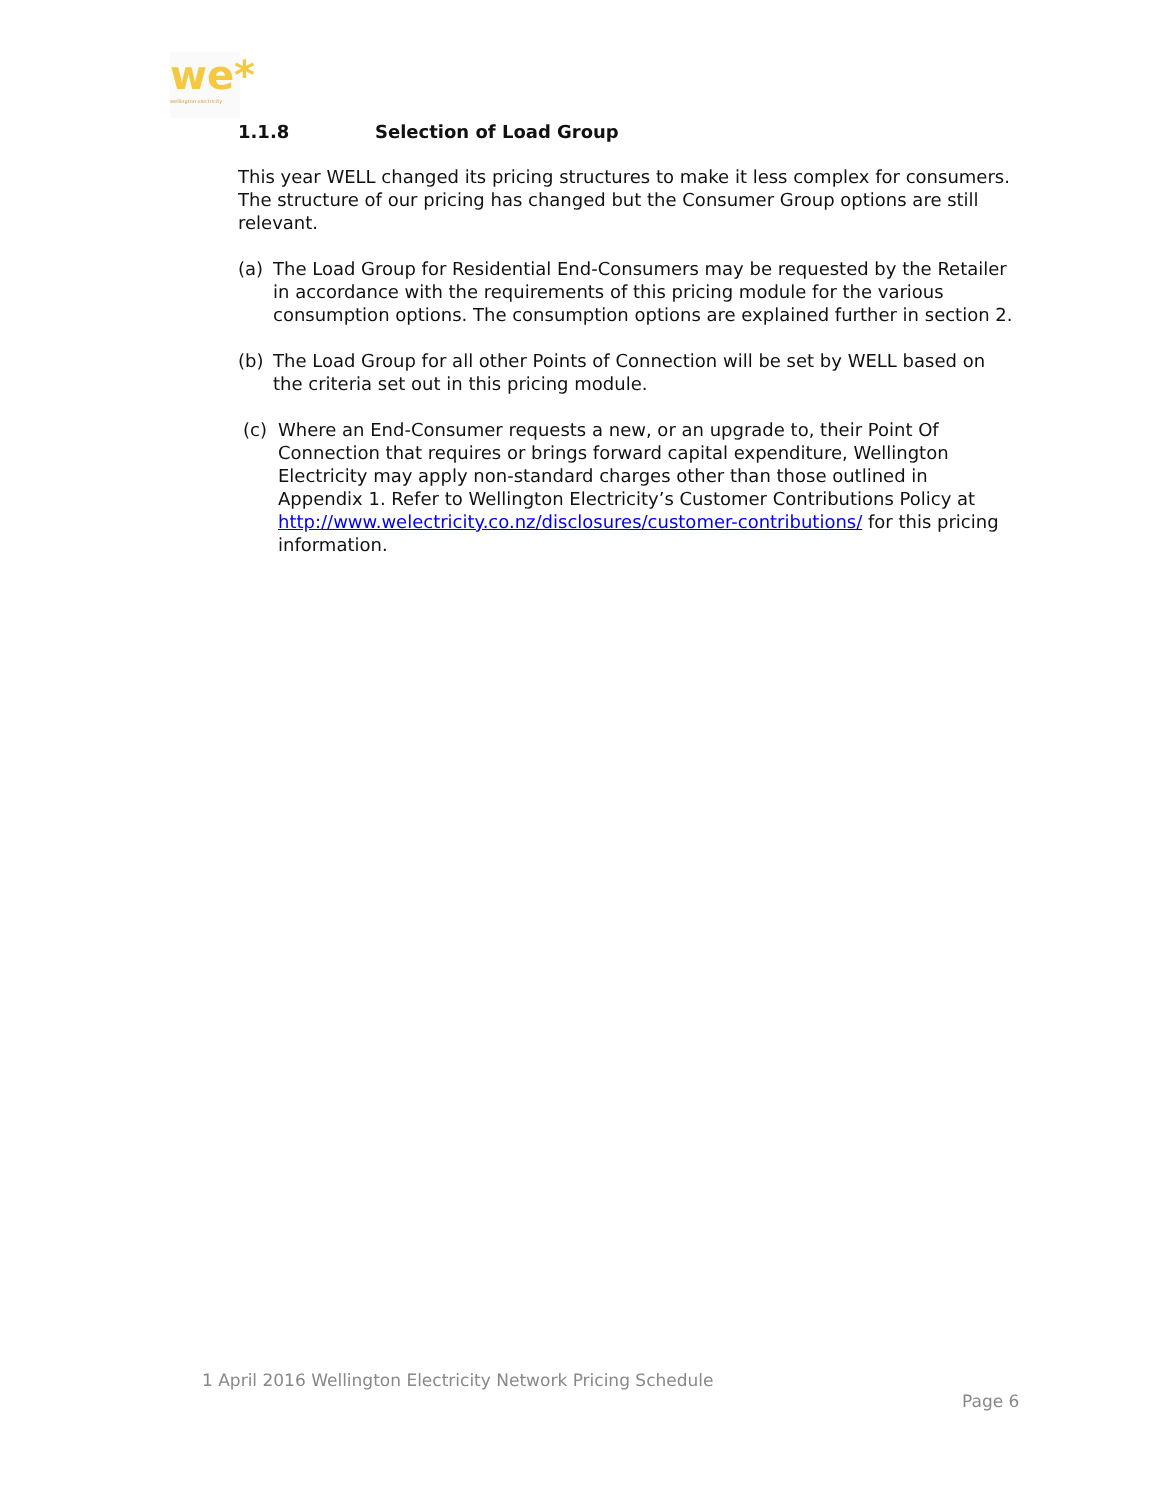we*
wellington electricity
1.1.8 Selection of Load Group
This year WELL changed its pricing structures to make it less complex for consumers. The structure of our pricing has changed but the Consumer Group options are still relevant.
(a) The Load Group for Residential End-Consumers may be requested by the Retailer in accordance with the requirements of this pricing module for the various consumption options. The consumption options are explained further in section 2.
(b) The Load Group for all other Points of Connection will be set by WELL based on the criteria set out in this pricing module.
(c) Where an End-Consumer requests a new, or an upgrade to, their Point Of Connection that requires or brings forward capital expenditure, Wellington Electricity may apply non-standard charges other than those outlined in Appendix 1. Refer to Wellington Electricity’s Customer Contributions Policy at http://www.welectricity.co.nz/disclosures/customer-contributions/ for this pricing information.
1 April 2016 Wellington Electricity Network Pricing Schedule
Page 6